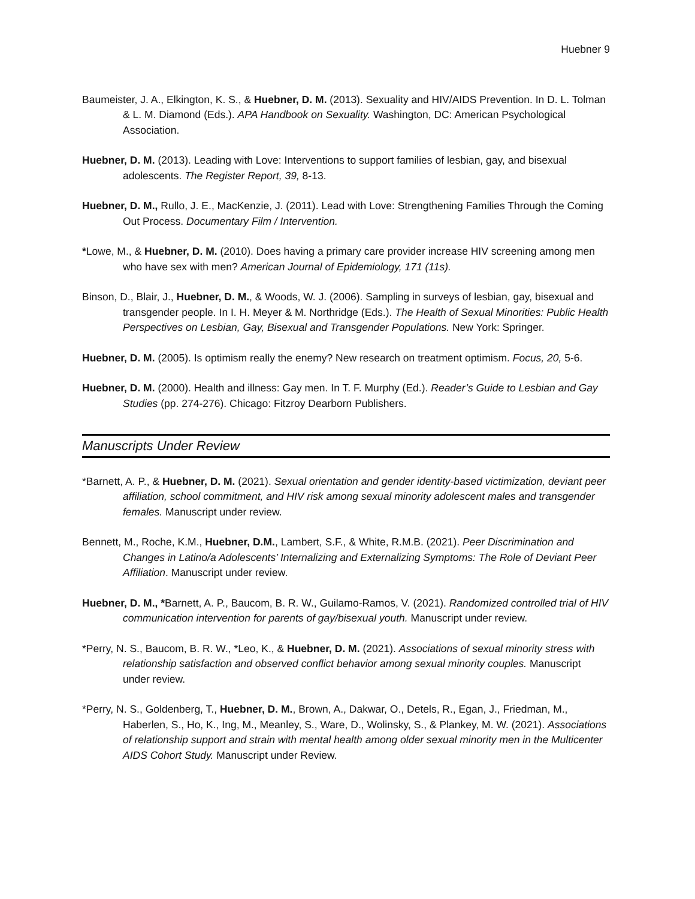Huebner 9
Baumeister, J. A., Elkington, K. S., & Huebner, D. M. (2013). Sexuality and HIV/AIDS Prevention. In D. L. Tolman & L. M. Diamond (Eds.). APA Handbook on Sexuality. Washington, DC: American Psychological Association.
Huebner, D. M. (2013). Leading with Love: Interventions to support families of lesbian, gay, and bisexual adolescents. The Register Report, 39, 8-13.
Huebner, D. M., Rullo, J. E., MacKenzie, J. (2011). Lead with Love: Strengthening Families Through the Coming Out Process. Documentary Film / Intervention.
*Lowe, M., & Huebner, D. M. (2010). Does having a primary care provider increase HIV screening among men who have sex with men? American Journal of Epidemiology, 171 (11s).
Binson, D., Blair, J., Huebner, D. M., & Woods, W. J. (2006). Sampling in surveys of lesbian, gay, bisexual and transgender people. In I. H. Meyer & M. Northridge (Eds.). The Health of Sexual Minorities: Public Health Perspectives on Lesbian, Gay, Bisexual and Transgender Populations. New York: Springer.
Huebner, D. M. (2005). Is optimism really the enemy? New research on treatment optimism. Focus, 20, 5-6.
Huebner, D. M. (2000). Health and illness: Gay men. In T. F. Murphy (Ed.). Reader’s Guide to Lesbian and Gay Studies (pp. 274-276). Chicago: Fitzroy Dearborn Publishers.
Manuscripts Under Review
*Barnett, A. P., & Huebner, D. M. (2021). Sexual orientation and gender identity-based victimization, deviant peer affiliation, school commitment, and HIV risk among sexual minority adolescent males and transgender females. Manuscript under review.
Bennett, M., Roche, K.M., Huebner, D.M., Lambert, S.F., & White, R.M.B. (2021). Peer Discrimination and Changes in Latino/a Adolescents’ Internalizing and Externalizing Symptoms: The Role of Deviant Peer Affiliation. Manuscript under review.
Huebner, D. M., *Barnett, A. P., Baucom, B. R. W., Guilamo-Ramos, V. (2021). Randomized controlled trial of HIV communication intervention for parents of gay/bisexual youth. Manuscript under review.
*Perry, N. S., Baucom, B. R. W., *Leo, K., & Huebner, D. M. (2021). Associations of sexual minority stress with relationship satisfaction and observed conflict behavior among sexual minority couples. Manuscript under review.
*Perry, N. S., Goldenberg, T., Huebner, D. M., Brown, A., Dakwar, O., Detels, R., Egan, J., Friedman, M., Haberlen, S., Ho, K., Ing, M., Meanley, S., Ware, D., Wolinsky, S., & Plankey, M. W. (2021). Associations of relationship support and strain with mental health among older sexual minority men in the Multicenter AIDS Cohort Study. Manuscript under Review.